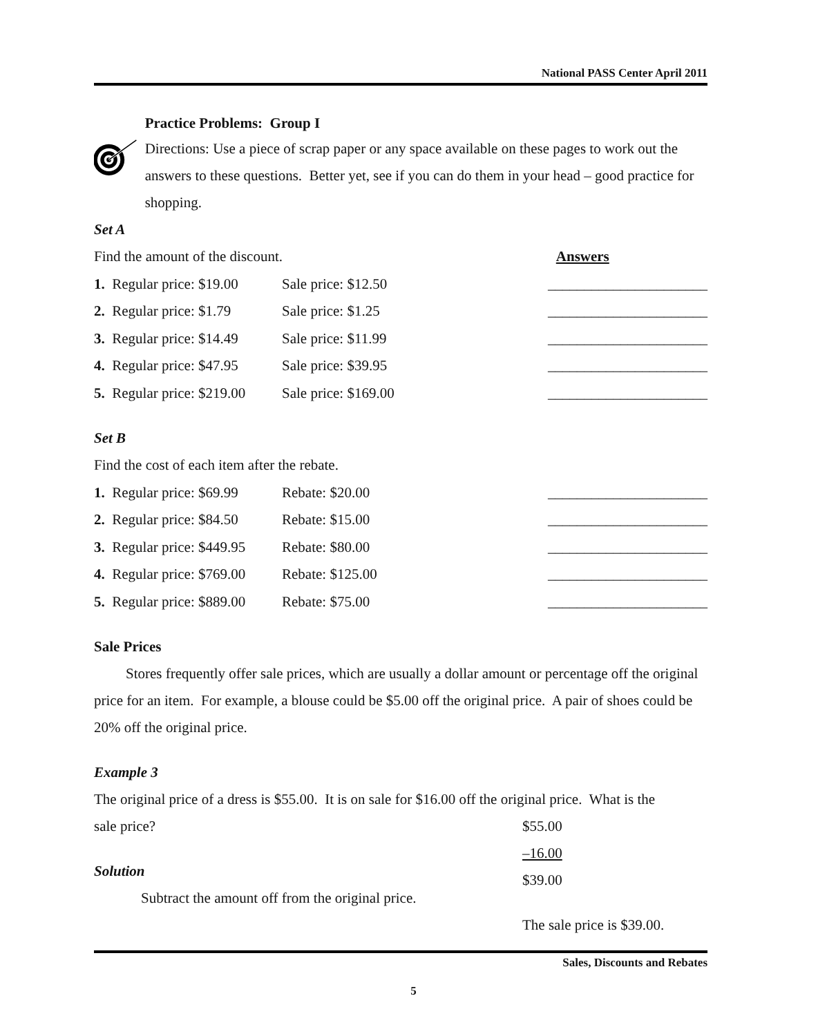National PASS Center April 2011
Practice Problems: Group I
Directions: Use a piece of scrap paper or any space available on these pages to work out the answers to these questions. Better yet, see if you can do them in your head – good practice for shopping.
Set A
| Find the amount of the discount. | | | Answers |
| 1. Regular price: $19.00 | Sale price: $12.50 | | ______________________ |
| 2. Regular price: $1.79 | Sale price: $1.25 | | ______________________ |
| 3. Regular price: $14.49 | Sale price: $11.99 | | ______________________ |
| 4. Regular price: $47.95 | Sale price: $39.95 | | ______________________ |
| 5. Regular price: $219.00 | Sale price: $169.00 | | ______________________ |
Set B
| Find the cost of each item after the rebate. | | |
| 1. Regular price: $69.99 | Rebate: $20.00 | ______________________ |
| 2. Regular price: $84.50 | Rebate: $15.00 | ______________________ |
| 3. Regular price: $449.95 | Rebate: $80.00 | ______________________ |
| 4. Regular price: $769.00 | Rebate: $125.00 | ______________________ |
| 5. Regular price: $889.00 | Rebate: $75.00 | ______________________ |
Sale Prices
Stores frequently offer sale prices, which are usually a dollar amount or percentage off the original price for an item. For example, a blouse could be $5.00 off the original price. A pair of shoes could be 20% off the original price.
Example 3
The original price of a dress is $55.00. It is on sale for $16.00 off the original price. What is the
sale price?
Solution
Subtract the amount off from the original price.
$55.00
–16.00
$39.00
The sale price is $39.00.
Sales, Discounts and Rebates
5